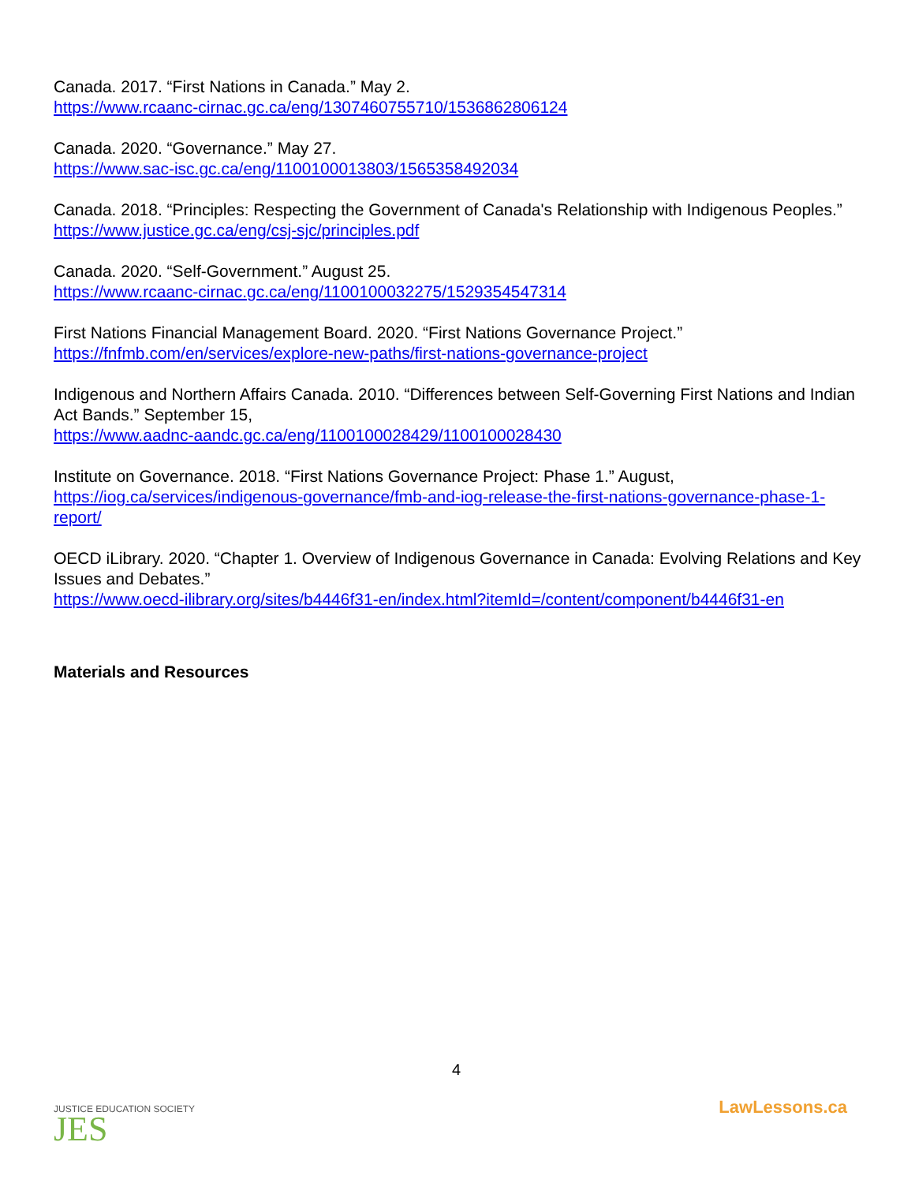Canada. 2017. “First Nations in Canada.” May 2.
https://www.rcaanc-cirnac.gc.ca/eng/1307460755710/1536862806124
Canada. 2020. “Governance.” May 27.
https://www.sac-isc.gc.ca/eng/1100100013803/1565358492034
Canada. 2018. “Principles: Respecting the Government of Canada's Relationship with Indigenous Peoples.”
https://www.justice.gc.ca/eng/csj-sjc/principles.pdf
Canada. 2020. “Self-Government.” August 25.
https://www.rcaanc-cirnac.gc.ca/eng/1100100032275/1529354547314
First Nations Financial Management Board. 2020. “First Nations Governance Project.”
https://fnfmb.com/en/services/explore-new-paths/first-nations-governance-project
Indigenous and Northern Affairs Canada. 2010. “Differences between Self-Governing First Nations and Indian Act Bands.” September 15,
https://www.aadnc-aandc.gc.ca/eng/1100100028429/1100100028430
Institute on Governance. 2018. “First Nations Governance Project: Phase 1.” August,
https://iog.ca/services/indigenous-governance/fmb-and-iog-release-the-first-nations-governance-phase-1-report/
OECD iLibrary. 2020. “Chapter 1. Overview of Indigenous Governance in Canada: Evolving Relations and Key Issues and Debates.”
https://www.oecd-ilibrary.org/sites/b4446f31-en/index.html?itemId=/content/component/b4446f31-en
Materials and Resources
JUSTICE EDUCATION SOCIETY
JES
4
LawLessons.ca